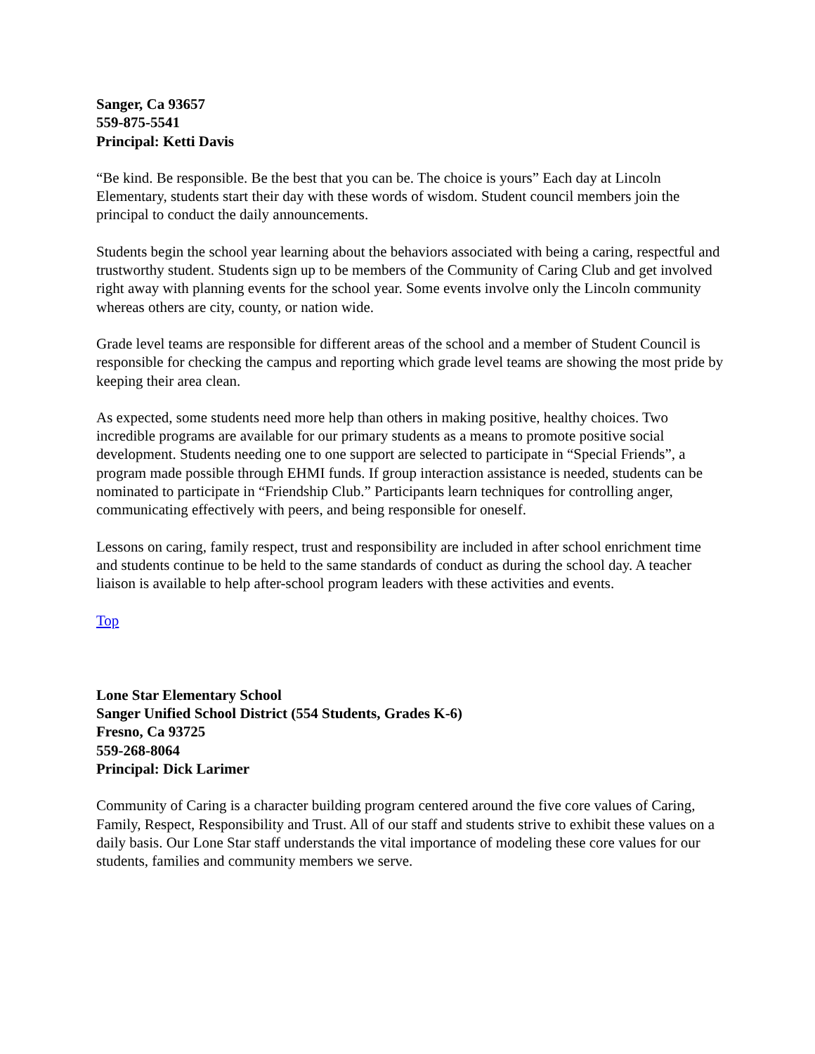Sanger, Ca 93657
559-875-5541
Principal: Ketti Davis
“Be kind. Be responsible. Be the best that you can be. The choice is yours” Each day at Lincoln Elementary, students start their day with these words of wisdom. Student council members join the principal to conduct the daily announcements.
Students begin the school year learning about the behaviors associated with being a caring, respectful and trustworthy student. Students sign up to be members of the Community of Caring Club and get involved right away with planning events for the school year. Some events involve only the Lincoln community whereas others are city, county, or nation wide.
Grade level teams are responsible for different areas of the school and a member of Student Council is responsible for checking the campus and reporting which grade level teams are showing the most pride by keeping their area clean.
As expected, some students need more help than others in making positive, healthy choices. Two incredible programs are available for our primary students as a means to promote positive social development. Students needing one to one support are selected to participate in “Special Friends”, a program made possible through EHMI funds. If group interaction assistance is needed, students can be nominated to participate in “Friendship Club.” Participants learn techniques for controlling anger, communicating effectively with peers, and being responsible for oneself.
Lessons on caring, family respect, trust and responsibility are included in after school enrichment time and students continue to be held to the same standards of conduct as during the school day. A teacher liaison is available to help after-school program leaders with these activities and events.
Top
Lone Star Elementary School
Sanger Unified School District (554 Students, Grades K-6)
Fresno, Ca 93725
559-268-8064
Principal: Dick Larimer
Community of Caring is a character building program centered around the five core values of Caring, Family, Respect, Responsibility and Trust. All of our staff and students strive to exhibit these values on a daily basis. Our Lone Star staff understands the vital importance of modeling these core values for our students, families and community members we serve.